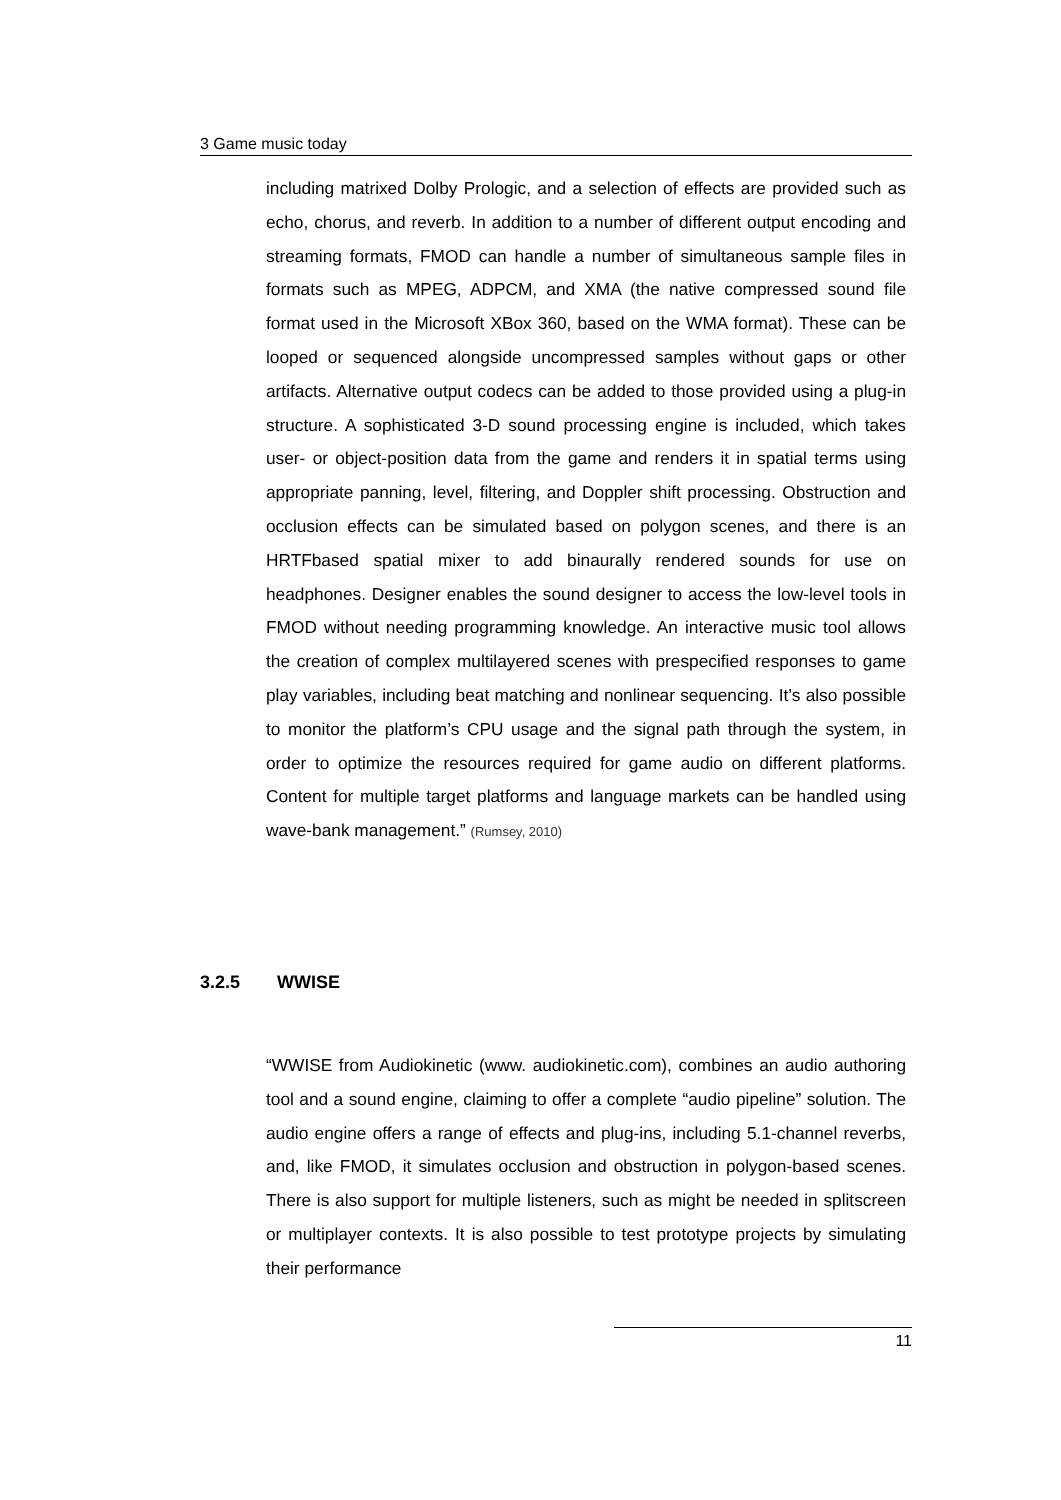3 Game music today
including matrixed Dolby Prologic, and a selection of effects are provided such as echo, chorus, and reverb. In addition to a number of different output encoding and streaming formats, FMOD can handle a number of simultaneous sample files in formats such as MPEG, ADPCM, and XMA (the native compressed sound file format used in the Microsoft XBox 360, based on the WMA format). These can be looped or sequenced alongside uncompressed samples without gaps or other artifacts. Alternative output codecs can be added to those provided using a plug-in structure. A sophisticated 3-D sound processing engine is included, which takes user- or object-position data from the game and renders it in spatial terms using appropriate panning, level, filtering, and Doppler shift processing. Obstruction and occlusion effects can be simulated based on polygon scenes, and there is an HRTFbased spatial mixer to add binaurally rendered sounds for use on headphones. Designer enables the sound designer to access the low-level tools in FMOD without needing programming knowledge. An interactive music tool allows the creation of complex multilayered scenes with prespecified responses to game play variables, including beat matching and nonlinear sequencing. It’s also possible to monitor the platform’s CPU usage and the signal path through the system, in order to optimize the resources required for game audio on different platforms. Content for multiple target platforms and language markets can be handled using wave-bank management.” (Rumsey, 2010)
3.2.5 WWISE
“WWISE from Audiokinetic (www. audiokinetic.com), combines an audio authoring tool and a sound engine, claiming to offer a complete “audio pipeline” solution. The audio engine offers a range of effects and plug-ins, including 5.1-channel reverbs, and, like FMOD, it simulates occlusion and obstruction in polygon-based scenes. There is also support for multiple listeners, such as might be needed in splitscreen or multiplayer contexts. It is also possible to test prototype projects by simulating their performance
11